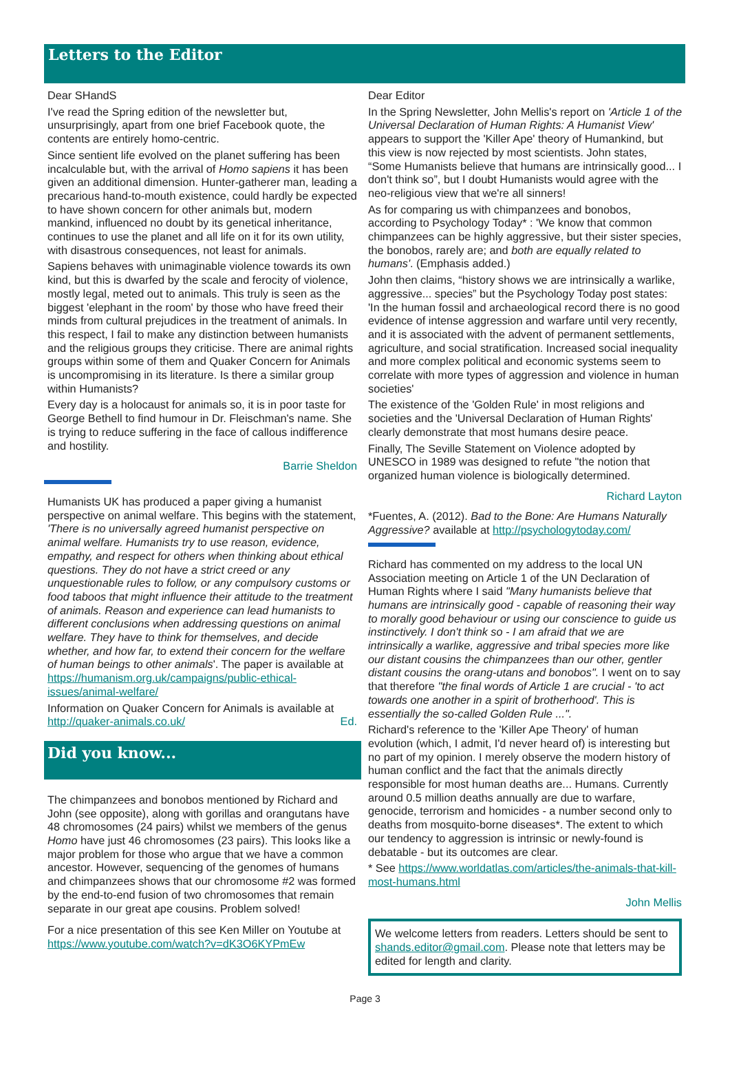Letters to the Editor
Dear SHandS
I've read the Spring edition of the newsletter but, unsurprisingly, apart from one brief Facebook quote, the contents are entirely homo-centric.
Since sentient life evolved on the planet suffering has been incalculable but, with the arrival of Homo sapiens it has been given an additional dimension. Hunter-gatherer man, leading a precarious hand-to-mouth existence, could hardly be expected to have shown concern for other animals but, modern mankind, influenced no doubt by its genetical inheritance, continues to use the planet and all life on it for its own utility, with disastrous consequences, not least for animals.
Sapiens behaves with unimaginable violence towards its own kind, but this is dwarfed by the scale and ferocity of violence, mostly legal, meted out to animals. This truly is seen as the biggest 'elephant in the room' by those who have freed their minds from cultural prejudices in the treatment of animals. In this respect, I fail to make any distinction between humanists and the religious groups they criticise. There are animal rights groups within some of them and Quaker Concern for Animals is uncompromising in its literature. Is there a similar group within Humanists?
Every day is a holocaust for animals so, it is in poor taste for George Bethell to find humour in Dr. Fleischman's name. She is trying to reduce suffering in the face of callous indifference and hostility.
Barrie Sheldon
Humanists UK has produced a paper giving a humanist perspective on animal welfare. This begins with the statement, 'There is no universally agreed humanist perspective on animal welfare. Humanists try to use reason, evidence, empathy, and respect for others when thinking about ethical questions. They do not have a strict creed or any unquestionable rules to follow, or any compulsory customs or food taboos that might influence their attitude to the treatment of animals. Reason and experience can lead humanists to different conclusions when addressing questions on animal welfare. They have to think for themselves, and decide whether, and how far, to extend their concern for the welfare of human beings to other animals'. The paper is available at https://humanism.org.uk/campaigns/public-ethical-issues/animal-welfare/
Information on Quaker Concern for Animals is available at http://quaker-animals.co.uk/ Ed.
Did you know...
The chimpanzees and bonobos mentioned by Richard and John (see opposite), along with gorillas and orangutans have 48 chromosomes (24 pairs) whilst we members of the genus Homo have just 46 chromosomes (23 pairs). This looks like a major problem for those who argue that we have a common ancestor. However, sequencing of the genomes of humans and chimpanzees shows that our chromosome #2 was formed by the end-to-end fusion of two chromosomes that remain separate in our great ape cousins. Problem solved!
For a nice presentation of this see Ken Miller on Youtube at https://www.youtube.com/watch?v=dK3O6KYPmEw
Dear Editor
In the Spring Newsletter, John Mellis's report on 'Article 1 of the Universal Declaration of Human Rights: A Humanist View' appears to support the 'Killer Ape' theory of Humankind, but this view is now rejected by most scientists. John states, “Some Humanists believe that humans are intrinsically good... I don't think so”, but I doubt Humanists would agree with the neo-religious view that we're all sinners!
As for comparing us with chimpanzees and bonobos, according to Psychology Today* : 'We know that common chimpanzees can be highly aggressive, but their sister species, the bonobos, rarely are; and both are equally related to humans'. (Emphasis added.)
John then claims, “history shows we are intrinsically a warlike, aggressive... species” but the Psychology Today post states: 'In the human fossil and archaeological record there is no good evidence of intense aggression and warfare until very recently, and it is associated with the advent of permanent settlements, agriculture, and social stratification. Increased social inequality and more complex political and economic systems seem to correlate with more types of aggression and violence in human societies'
The existence of the 'Golden Rule' in most religions and societies and the 'Universal Declaration of Human Rights' clearly demonstrate that most humans desire peace.
Finally, The Seville Statement on Violence adopted by UNESCO in 1989 was designed to refute "the notion that organized human violence is biologically determined.
Richard Layton
*Fuentes, A. (2012). Bad to the Bone: Are Humans Naturally Aggressive? available at http://psychologytoday.com/
Richard has commented on my address to the local UN Association meeting on Article 1 of the UN Declaration of Human Rights where I said "Many humanists believe that humans are intrinsically good - capable of reasoning their way to morally good behaviour or using our conscience to guide us instinctively. I don't think so - I am afraid that we are intrinsically a warlike, aggressive and tribal species more like our distant cousins the chimpanzees than our other, gentler distant cousins the orang-utans and bonobos". I went on to say that therefore "the final words of Article 1 are crucial - 'to act towards one another in a spirit of brotherhood'. This is essentially the so-called Golden Rule ...".
Richard's reference to the 'Killer Ape Theory' of human evolution (which, I admit, I'd never heard of) is interesting but no part of my opinion. I merely observe the modern history of human conflict and the fact that the animals directly responsible for most human deaths are... Humans. Currently around 0.5 million deaths annually are due to warfare, genocide, terrorism and homicides - a number second only to deaths from mosquito-borne diseases*. The extent to which our tendency to aggression is intrinsic or newly-found is debatable - but its outcomes are clear.
* See https://www.worldatlas.com/articles/the-animals-that-kill-most-humans.html
John Mellis
We welcome letters from readers. Letters should be sent to shands.editor@gmail.com. Please note that letters may be edited for length and clarity.
Page 3